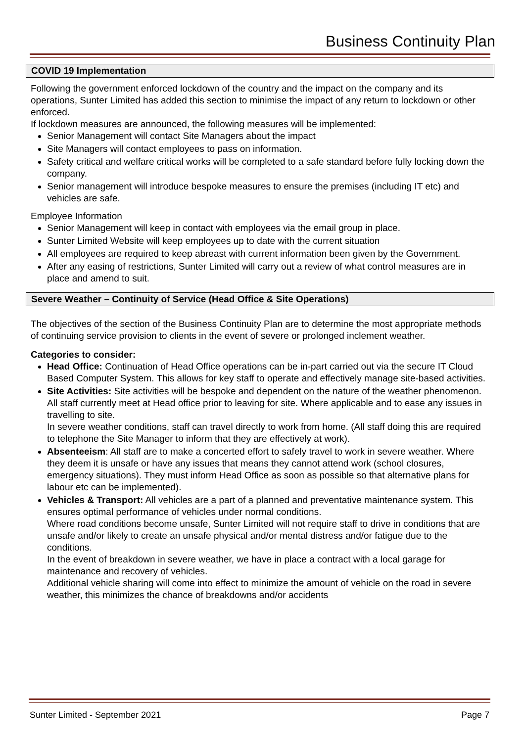Business Continuity Plan
COVID 19 Implementation
Following the government enforced lockdown of the country and the impact on the company and its operations, Sunter Limited has added this section to minimise the impact of any return to lockdown or other enforced.
If lockdown measures are announced, the following measures will be implemented:
Senior Management will contact Site Managers about the impact
Site Managers will contact employees to pass on information.
Safety critical and welfare critical works will be completed to a safe standard before fully locking down the company.
Senior management will introduce bespoke measures to ensure the premises (including IT etc) and vehicles are safe.
Employee Information
Senior Management will keep in contact with employees via the email group in place.
Sunter Limited Website will keep employees up to date with the current situation
All employees are required to keep abreast with current information been given by the Government.
After any easing of restrictions, Sunter Limited will carry out a review of what control measures are in place and amend to suit.
Severe Weather – Continuity of Service (Head Office & Site Operations)
The objectives of the section of the Business Continuity Plan are to determine the most appropriate methods of continuing service provision to clients in the event of severe or prolonged inclement weather.
Categories to consider:
Head Office: Continuation of Head Office operations can be in-part carried out via the secure IT Cloud Based Computer System. This allows for key staff to operate and effectively manage site-based activities.
Site Activities: Site activities will be bespoke and dependent on the nature of the weather phenomenon. All staff currently meet at Head office prior to leaving for site. Where applicable and to ease any issues in travelling to site.
In severe weather conditions, staff can travel directly to work from home. (All staff doing this are required to telephone the Site Manager to inform that they are effectively at work).
Absenteeism: All staff are to make a concerted effort to safely travel to work in severe weather. Where they deem it is unsafe or have any issues that means they cannot attend work (school closures, emergency situations). They must inform Head Office as soon as possible so that alternative plans for labour etc can be implemented).
Vehicles & Transport: All vehicles are a part of a planned and preventative maintenance system. This ensures optimal performance of vehicles under normal conditions.
Where road conditions become unsafe, Sunter Limited will not require staff to drive in conditions that are unsafe and/or likely to create an unsafe physical and/or mental distress and/or fatigue due to the conditions.
In the event of breakdown in severe weather, we have in place a contract with a local garage for maintenance and recovery of vehicles.
Additional vehicle sharing will come into effect to minimize the amount of vehicle on the road in severe weather, this minimizes the chance of breakdowns and/or accidents
Sunter Limited - September 2021 Page 7